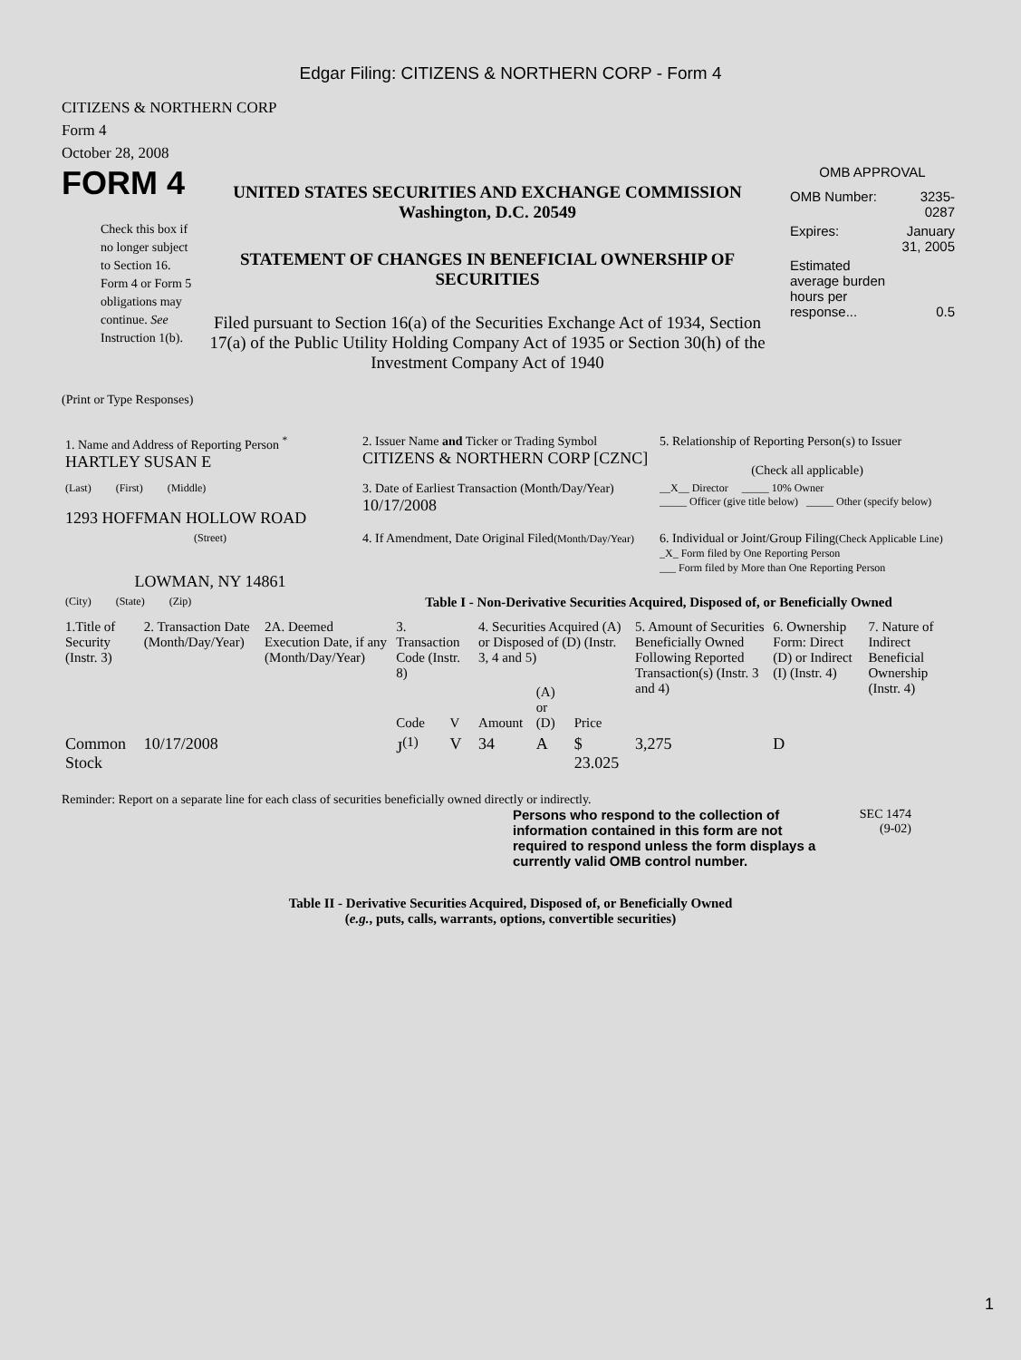Edgar Filing: CITIZENS & NORTHERN CORP - Form 4
CITIZENS & NORTHERN CORP
Form 4
October 28, 2008
FORM 4
Check this box if no longer subject to Section 16. Form 4 or Form 5 obligations may continue. See Instruction 1(b).
UNITED STATES SECURITIES AND EXCHANGE COMMISSION
Washington, D.C. 20549
STATEMENT OF CHANGES IN BENEFICIAL OWNERSHIP OF SECURITIES
Filed pursuant to Section 16(a) of the Securities Exchange Act of 1934, Section 17(a) of the Public Utility Holding Company Act of 1935 or Section 30(h) of the Investment Company Act of 1940
OMB APPROVAL
| OMB Number: | 3235-0287 |
| Expires: | January 31, 2005 |
| Estimated average burden hours per response... | 0.5 |
(Print or Type Responses)
| 1. Name and Address of Reporting Person <sup>*</sup> HARTLEY SUSAN E | 2. Issuer Name and Ticker or Trading Symbol CITIZENS & NORTHERN CORP [CZNC] | 5. Relationship of Reporting Person(s) to Issuer (Check all applicable) |
| (Last) (First) (Middle) 1293 HOFFMAN HOLLOW ROAD | 3. Date of Earliest Transaction (Month/Day/Year) 10/17/2008 | __X__ Director _____ 10% Owner _____ Officer (give title below) _____ Other (specify below) |
| (Street) LOWMAN, NY 14861 | 4. If Amendment, Date Original Filed (Month/Day/Year) | 6. Individual or Joint/Group Filing (Check Applicable Line) _X_ Form filed by One Reporting Person ___ Form filed by More than One Reporting Person |
| (City) (State) (Zip) | Table I - Non-Derivative Securities Acquired, Disposed of, or Beneficially Owned | |
| 1.Title of Security (Instr. 3) | 2. Transaction Date (Month/Day/Year) | 2A. Deemed Execution Date, if any (Month/Day/Year) | 3. Transaction Code (Instr. 8) | | 4. Securities Acquired (A) or Disposed of (D) (Instr. 3, 4 and 5) | | | 5. Amount of Securities Beneficially Owned Following Reported Transaction(s) (Instr. 3 and 4) | 6. Ownership Form: Direct (D) or Indirect (I) (Instr. 4) | 7. Nature of Indirect Beneficial Ownership (Instr. 4) |
| --- | --- | --- | --- | --- | --- | --- | --- | --- | --- | --- |
| | | | Code | V | Amount | (A) or (D) | Price | | | |
| Common Stock | 10/17/2008 | | J<sup>(1)</sup> | V | 34 | A | $ 23.025 | 3,275 | D | |
Reminder: Report on a separate line for each class of securities beneficially owned directly or indirectly.
Persons who respond to the collection of information contained in this form are not required to respond unless the form displays a currently valid OMB control number.
SEC 1474
(9-02)
Table II - Derivative Securities Acquired, Disposed of, or Beneficially Owned
(e.g., puts, calls, warrants, options, convertible securities)
1